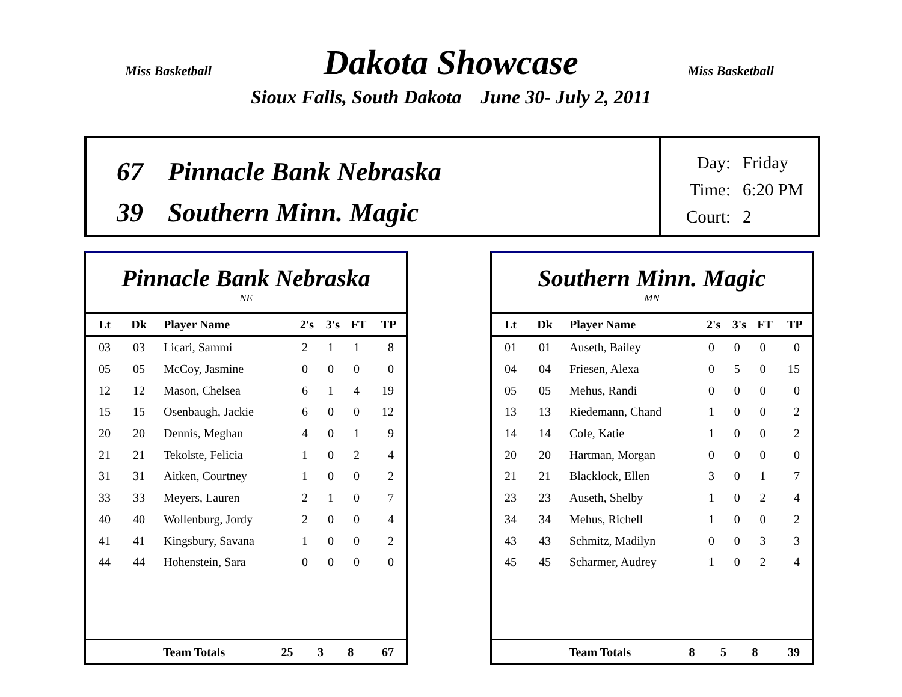Miss Basketball
Miss Basketball
Dakota Showcase
Sioux Falls, South Dakota June 30- July 2, 2011
67 Pinnacle Bank Nebraska
39 Southern Minn. Magic
Day: Friday
Time: 6:20 PM
Court: 2
Pinnacle Bank Nebraska
NE
| Lt | Dk | Player Name | 2's | 3's | FT | TP |
| --- | --- | --- | --- | --- | --- | --- |
| 03 | 03 | Licari, Sammi | 2 | 1 | 1 | 8 |
| 05 | 05 | McCoy, Jasmine | 0 | 0 | 0 | 0 |
| 12 | 12 | Mason, Chelsea | 6 | 1 | 4 | 19 |
| 15 | 15 | Osenbaugh, Jackie | 6 | 0 | 0 | 12 |
| 20 | 20 | Dennis, Meghan | 4 | 0 | 1 | 9 |
| 21 | 21 | Tekolste, Felicia | 1 | 0 | 2 | 4 |
| 31 | 31 | Aitken, Courtney | 1 | 0 | 0 | 2 |
| 33 | 33 | Meyers, Lauren | 2 | 1 | 0 | 7 |
| 40 | 40 | Wollenburg, Jordy | 2 | 0 | 0 | 4 |
| 41 | 41 | Kingsbury, Savana | 1 | 0 | 0 | 2 |
| 44 | 44 | Hohenstein, Sara | 0 | 0 | 0 | 0 |
| | Team Totals | 25 | 3 | 8 | 67 |
Southern Minn. Magic
MN
| Lt | Dk | Player Name | 2's | 3's | FT | TP |
| --- | --- | --- | --- | --- | --- | --- |
| 01 | 01 | Auseth, Bailey | 0 | 0 | 0 | 0 |
| 04 | 04 | Friesen, Alexa | 0 | 5 | 0 | 15 |
| 05 | 05 | Mehus, Randi | 0 | 0 | 0 | 0 |
| 13 | 13 | Riedemann, Chand | 1 | 0 | 0 | 2 |
| 14 | 14 | Cole, Katie | 1 | 0 | 0 | 2 |
| 20 | 20 | Hartman, Morgan | 0 | 0 | 0 | 0 |
| 21 | 21 | Blacklock, Ellen | 3 | 0 | 1 | 7 |
| 23 | 23 | Auseth, Shelby | 1 | 0 | 2 | 4 |
| 34 | 34 | Mehus, Richell | 1 | 0 | 0 | 2 |
| 43 | 43 | Schmitz, Madilyn | 0 | 0 | 3 | 3 |
| 45 | 45 | Scharmer, Audrey | 1 | 0 | 2 | 4 |
| | Team Totals | 8 | 5 | 8 | 39 |